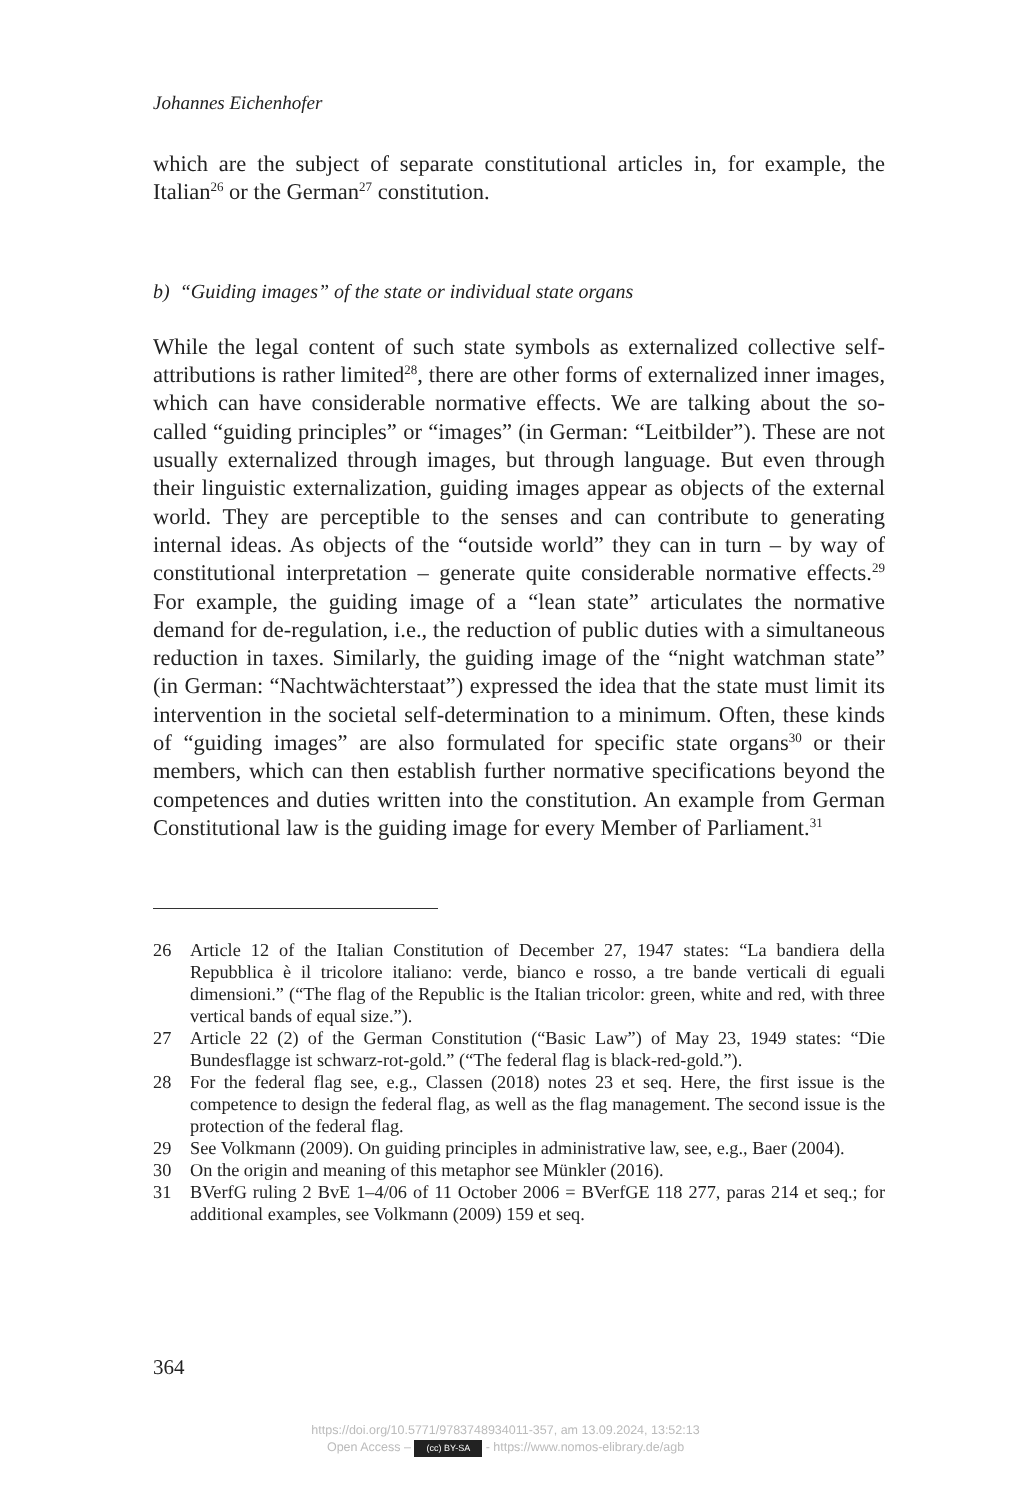Johannes Eichenhofer
which are the subject of separate constitutional articles in, for example, the Italian<sup>26</sup> or the German<sup>27</sup> constitution.
b) “Guiding images” of the state or individual state organs
While the legal content of such state symbols as externalized collective self-attributions is rather limited<sup>28</sup>, there are other forms of externalized inner images, which can have considerable normative effects. We are talking about the so-called “guiding principles” or “images” (in German: “Leitbilder”). These are not usually externalized through images, but through language. But even through their linguistic externalization, guiding images appear as objects of the external world. They are perceptible to the senses and can contribute to generating internal ideas. As objects of the “outside world” they can in turn – by way of constitutional interpretation – generate quite considerable normative effects.<sup>29</sup> For example, the guiding image of a “lean state” articulates the normative demand for de-regulation, i.e., the reduction of public duties with a simultaneous reduction in taxes. Similarly, the guiding image of the “night watchman state” (in German: “Nachtwächterstaat”) expressed the idea that the state must limit its intervention in the societal self-determination to a minimum. Often, these kinds of “guiding images” are also formulated for specific state organs<sup>30</sup> or their members, which can then establish further normative specifications beyond the competences and duties written into the constitution. An example from German Constitutional law is the guiding image for every Member of Parliament.<sup>31</sup>
26 Article 12 of the Italian Constitution of December 27, 1947 states: “La bandiera della Repubblica è il tricolore italiano: verde, bianco e rosso, a tre bande verticali di eguali dimensioni.” (“The flag of the Republic is the Italian tricolor: green, white and red, with three vertical bands of equal size.”).
27 Article 22 (2) of the German Constitution (“Basic Law”) of May 23, 1949 states: “Die Bundesflagge ist schwarz-rot-gold.” (“The federal flag is black-red-gold.”).
28 For the federal flag see, e.g., Classen (2018) notes 23 et seq. Here, the first issue is the competence to design the federal flag, as well as the flag management. The second issue is the protection of the federal flag.
29 See Volkmann (2009). On guiding principles in administrative law, see, e.g., Baer (2004).
30 On the origin and meaning of this metaphor see Münkler (2016).
31 BVerfG ruling 2 BvE 1–4/06 of 11 October 2006 = BVerfGE 118 277, paras 214 et seq.; for additional examples, see Volkmann (2009) 159 et seq.
364
https://doi.org/10.5771/9783748934011-357, am 13.09.2024, 13:52:13
Open Access – (cc) BY-SA - https://www.nomos-elibrary.de/agb